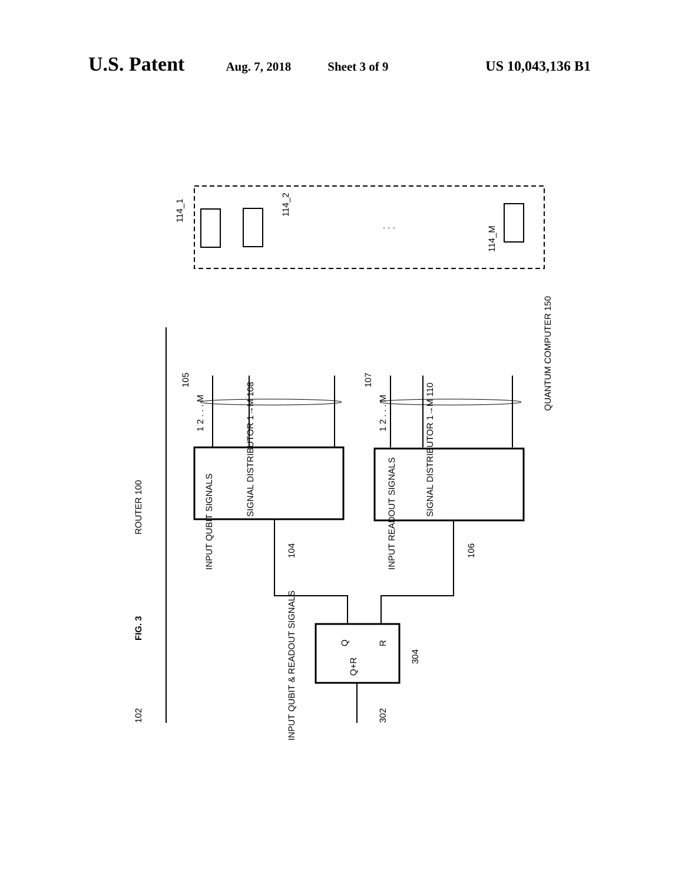U.S. Patent Aug. 7, 2018 Sheet 3 of 9 US 10,043,136 B1
ROUTER 100
FIG. 3
INPUT QUBIT SIGNALS
INPUT READOUT SIGNALS
SIGNAL DISTRIBUTOR 1→M 108
SIGNAL DISTRIBUTOR 1→M 110
104
106
105
107
1 2 . . . M
1 2 . . . M
Q
R
Q+R
304
302
102
INPUT QUBIT & READOUT SIGNALS
114_1
114_2
114_M
QUANTUM COMPUTER 150
. . .